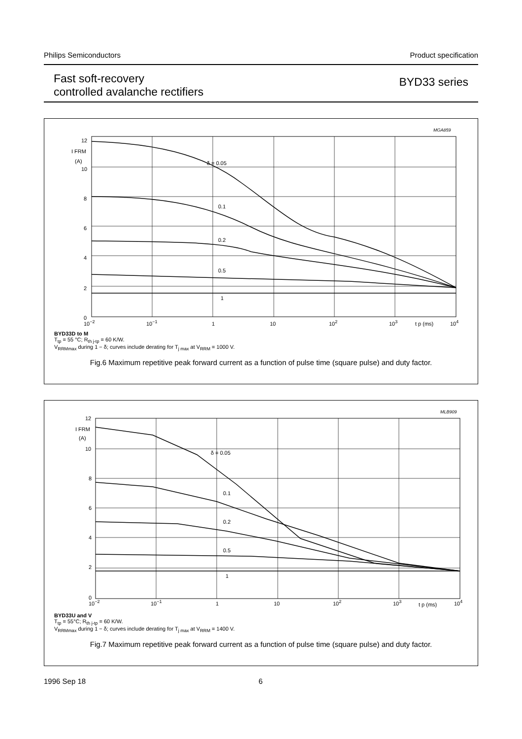Philips Semiconductors Product specification
Fast soft-recovery
controlled avalanche rectifiers
BYD33 series
MGA859
δ = 0.05
0.1
0.2
0.5
1
12
I FRM
(A)
10
8
6
4
2
0
10−2
10−1
1
10
102
103
t p (ms)
104
BYD33D to M
T<sub>tp</sub> = 55 °C; R<sub>th j-tp</sub> = 60 K/W.
V<sub>RRMmax</sub> during 1 − δ; curves include derating for T<sub>j max</sub> at V<sub>RRM</sub> = 1000 V.
Fig.6 Maximum repetitive peak forward current as a function of pulse time (square pulse) and duty factor.
MLB909
δ = 0.05
0.1
0.2
0.5
1
12
I FRM
(A)
10
8
6
4
2
0
10−2
10−1
1
10
102
103
t p (ms)
104
BYD33U and V
T<sub>tp</sub> = 55°C; R<sub>th j-tp</sub> = 60 K/W.
V<sub>RRMmax</sub> during 1 − δ; curves include derating for T<sub>j max</sub> at V<sub>RRM</sub> = 1400 V.
Fig.7 Maximum repetitive peak forward current as a function of pulse time (square pulse) and duty factor.
1996 Sep 18 6